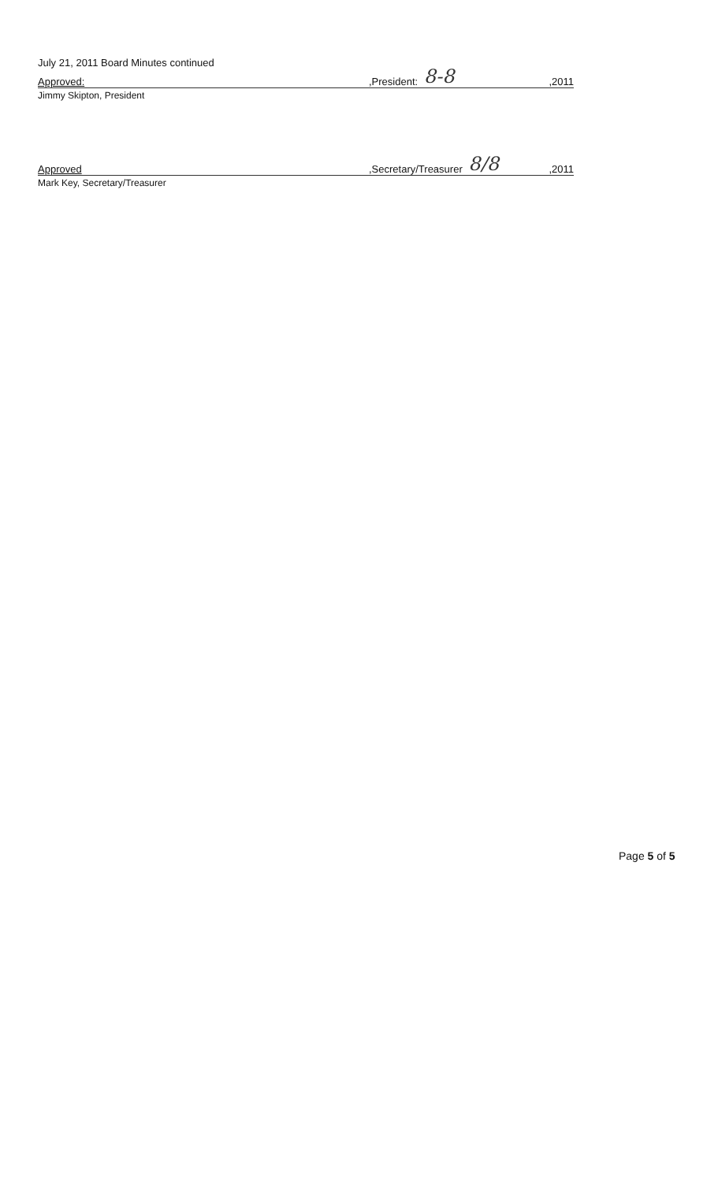July 21, 2011 Board Minutes continued
Approved:,President: 8-8,2011
Jimmy Skipton, President
Approved,Secretary/Treasurer 8/8,2011
Mark Key, Secretary/Treasurer
Page 5 of 5